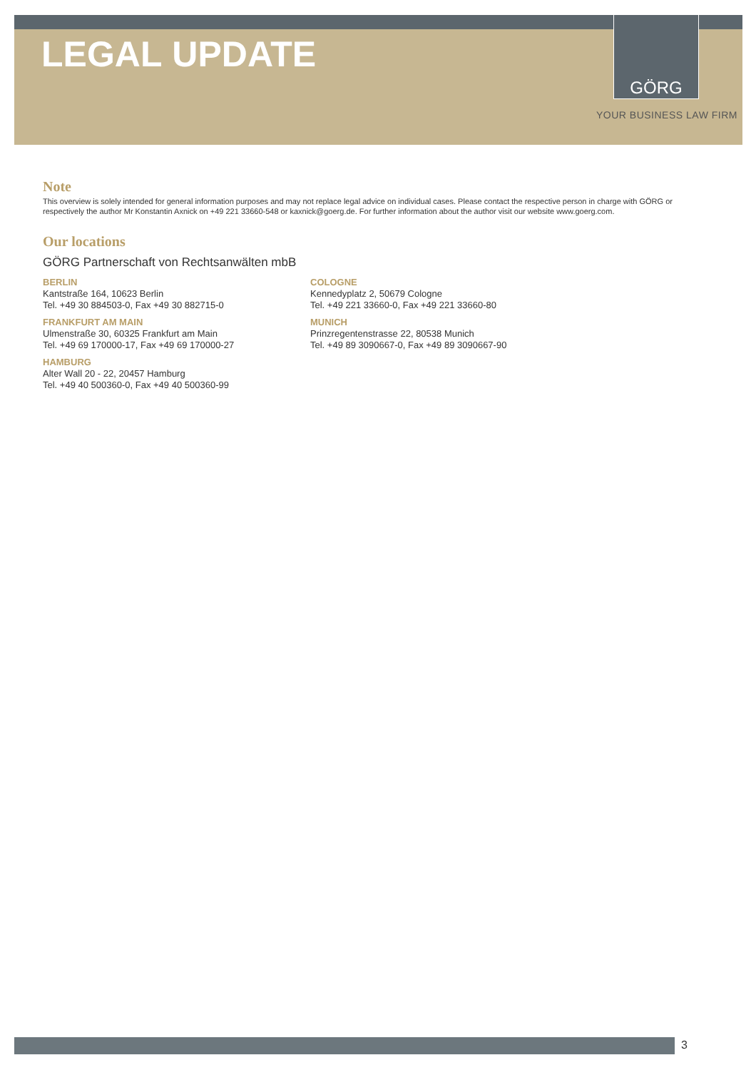LEGAL UPDATE
GÖRG
YOUR BUSINESS LAW FIRM
Note
This overview is solely intended for general information purposes and may not replace legal advice on individual cases. Please contact the respective person in charge with GÖRG or respectively the author Mr Konstantin Axnick on +49 221 33660-548 or kaxnick@goerg.de. For further information about the author visit our website www.goerg.com.
Our locations
GÖRG Partnerschaft von Rechtsanwälten mbB
BERLIN
Kantstraße 164, 10623 Berlin
Tel. +49 30 884503-0, Fax +49 30 882715-0
FRANKFURT AM MAIN
Ulmenstraße 30, 60325 Frankfurt am Main
Tel. +49 69 170000-17, Fax +49 69 170000-27
HAMBURG
Alter Wall 20 - 22, 20457 Hamburg
Tel. +49 40 500360-0, Fax +49 40 500360-99
COLOGNE
Kennedyplatz 2, 50679 Cologne
Tel. +49 221 33660-0, Fax +49 221 33660-80
MUNICH
Prinzregentenstrasse 22, 80538 Munich
Tel. +49 89 3090667-0, Fax +49 89 3090667-90
3